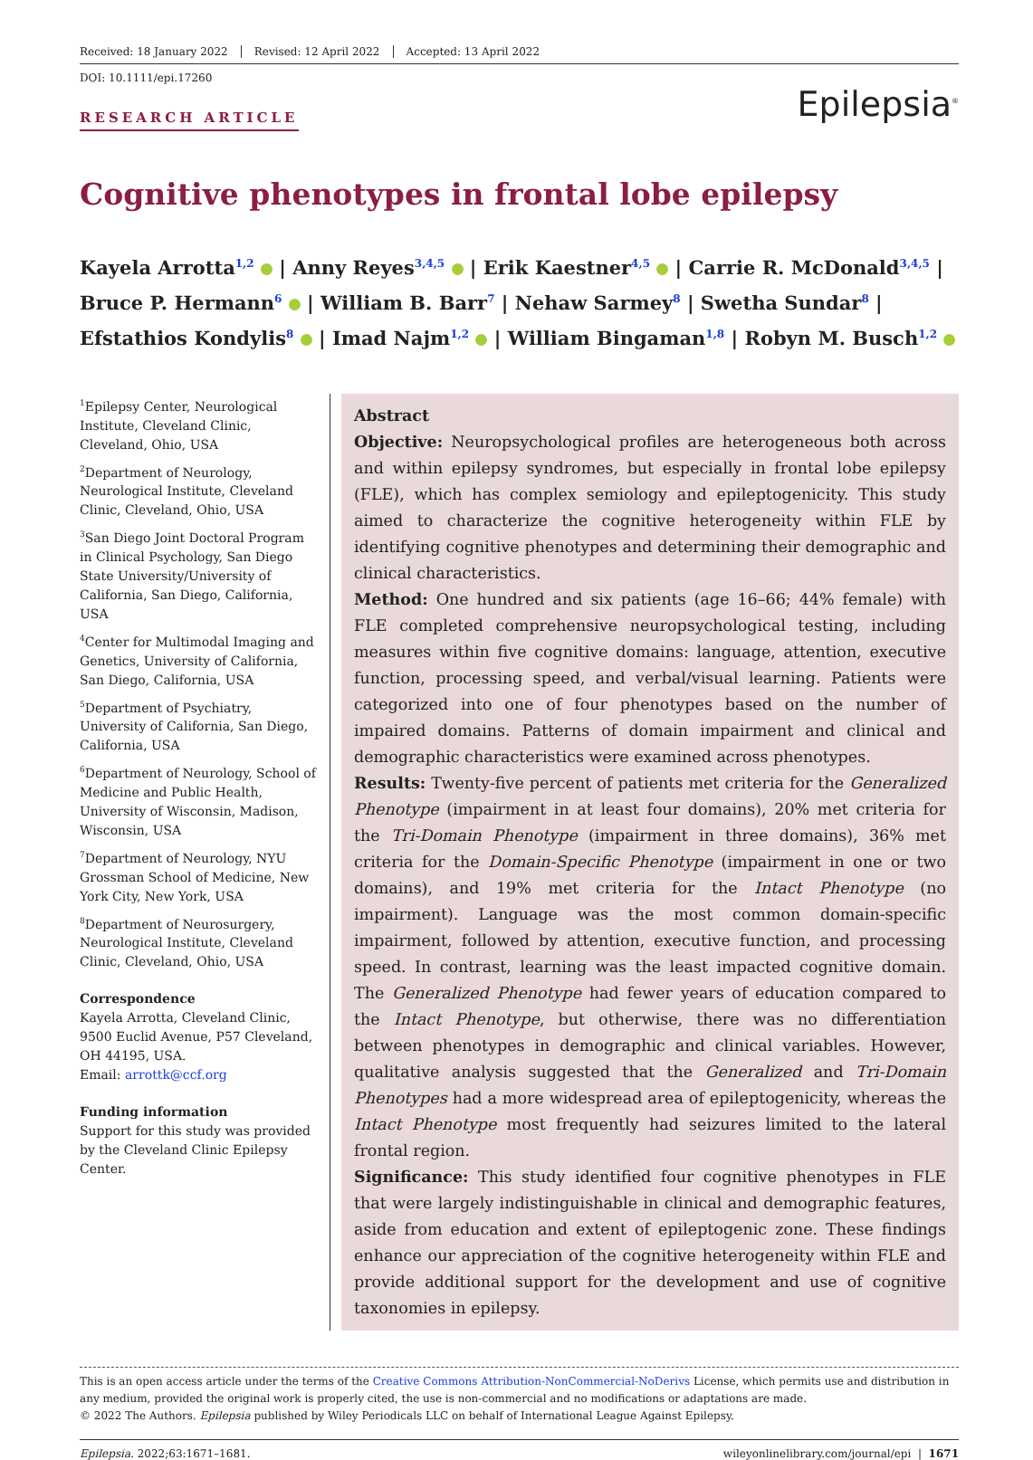Received: 18 January 2022 Revised: 12 April 2022 Accepted: 13 April 2022
DOI: 10.1111/epi.17260
RESEARCH ARTICLE
Epilepsia<sup>®</sup>
Cognitive phenotypes in frontal lobe epilepsy
Kayela Arrotta<sup>1,2</sup> | Anny Reyes<sup>3,4,5</sup> | Erik Kaestner<sup>4,5</sup> | Carrie R. McDonald<sup>3,4,5</sup> | Bruce P. Hermann<sup>6</sup> | William B. Barr<sup>7</sup> | Nehaw Sarmey<sup>8</sup> | Swetha Sundar<sup>8</sup> | Efstathios Kondylis<sup>8</sup> | Imad Najm<sup>1,2</sup> | William Bingaman<sup>1,8</sup> | Robyn M. Busch<sup>1,2</sup>
<sup>1</sup> Epilepsy Center, Neurological Institute, Cleveland Clinic, Cleveland, Ohio, USA
<sup>2</sup> Department of Neurology, Neurological Institute, Cleveland Clinic, Cleveland, Ohio, USA
<sup>3</sup> San Diego Joint Doctoral Program in Clinical Psychology, San Diego State University/University of California, San Diego, California, USA
<sup>4</sup> Center for Multimodal Imaging and Genetics, University of California, San Diego, California, USA
<sup>5</sup> Department of Psychiatry, University of California, San Diego, California, USA
<sup>6</sup> Department of Neurology, School of Medicine and Public Health, University of Wisconsin, Madison, Wisconsin, USA
<sup>7</sup> Department of Neurology, NYU Grossman School of Medicine, New York City, New York, USA
<sup>8</sup> Department of Neurosurgery, Neurological Institute, Cleveland Clinic, Cleveland, Ohio, USA
Correspondence
Kayela Arrotta, Cleveland Clinic, 9500 Euclid Avenue, P57 Cleveland, OH 44195, USA.
Email: arrottk@ccf.org
Funding information
Support for this study was provided by the Cleveland Clinic Epilepsy Center.
Abstract
Objective: Neuropsychological profiles are heterogeneous both across and within epilepsy syndromes, but especially in frontal lobe epilepsy (FLE), which has complex semiology and epileptogenicity. This study aimed to characterize the cognitive heterogeneity within FLE by identifying cognitive phenotypes and determining their demographic and clinical characteristics.
Method: One hundred and six patients (age 16–66; 44% female) with FLE completed comprehensive neuropsychological testing, including measures within five cognitive domains: language, attention, executive function, processing speed, and verbal/visual learning. Patients were categorized into one of four phenotypes based on the number of impaired domains. Patterns of domain impairment and clinical and demographic characteristics were examined across phenotypes.
Results: Twenty-five percent of patients met criteria for the Generalized Phenotype (impairment in at least four domains), 20% met criteria for the Tri-Domain Phenotype (impairment in three domains), 36% met criteria for the Domain-Specific Phenotype (impairment in one or two domains), and 19% met criteria for the Intact Phenotype (no impairment). Language was the most common domain-specific impairment, followed by attention, executive function, and processing speed. In contrast, learning was the least impacted cognitive domain. The Generalized Phenotype had fewer years of education compared to the Intact Phenotype, but otherwise, there was no differentiation between phenotypes in demographic and clinical variables. However, qualitative analysis suggested that the Generalized and Tri-Domain Phenotypes had a more widespread area of epileptogenicity, whereas the Intact Phenotype most frequently had seizures limited to the lateral frontal region.
Significance: This study identified four cognitive phenotypes in FLE that were largely indistinguishable in clinical and demographic features, aside from education and extent of epileptogenic zone. These findings enhance our appreciation of the cognitive heterogeneity within FLE and provide additional support for the development and use of cognitive taxonomies in epilepsy.
This is an open access article under the terms of the Creative Commons Attribution-NonCommercial-NoDerivs License, which permits use and distribution in any medium, provided the original work is properly cited, the use is non-commercial and no modifications or adaptations are made.
© 2022 The Authors. Epilepsia published by Wiley Periodicals LLC on behalf of International League Against Epilepsy.
Epilepsia. 2022;63:1671–1681. wileyonlinelibrary.com/journal/epi | 1671